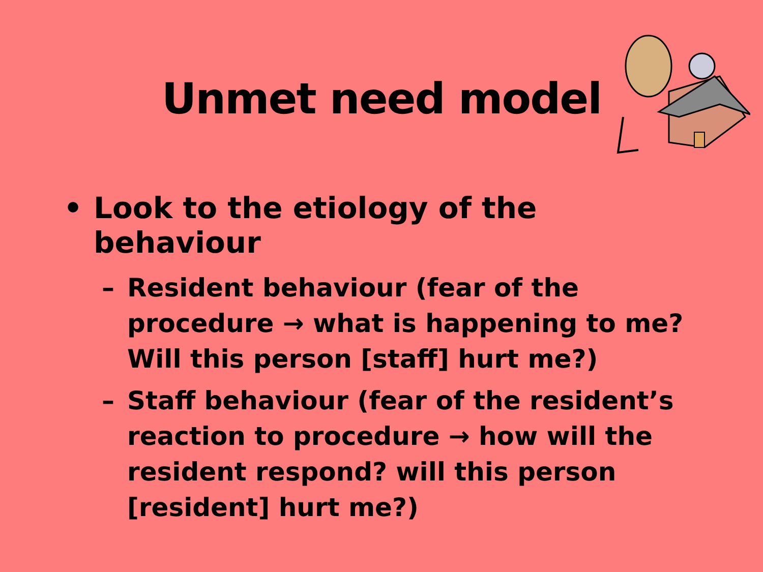Unmet need model
• Look to the etiology of the behaviour
– Resident behaviour (fear of the procedure → what is happening to me? Will this person [staff] hurt me?)
– Staff behaviour (fear of the resident’s reaction to procedure → how will the resident respond? will this person [resident] hurt me?)